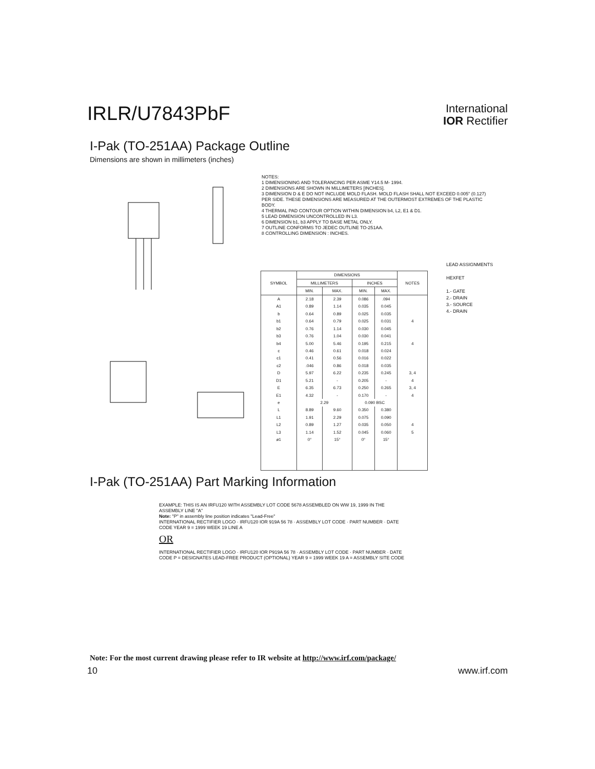IRLR/U7843PbF
International
IOR Rectifier
I-Pak (TO-251AA) Package Outline
Dimensions are shown in millimeters (inches)
NOTES:
1 DIMENSIONING AND TOLERANCING PER ASME Y14.5 M- 1994.
2 DIMENSIONS ARE SHOWN IN MILLIMETERS [INCHES].
3 DIMENSION D & E DO NOT INCLUDE MOLD FLASH. MOLD FLASH SHALL NOT EXCEED 0.005" (0.127) PER SIDE. THESE DIMENSIONS ARE MEASURED AT THE OUTERMOST EXTREMES OF THE PLASTIC BODY.
4 THERMAL PAD CONTOUR OPTION WITHIN DIMENSION b4, L2, E1 & D1.
5 LEAD DIMENSION UNCONTROLLED IN L3.
6 DIMENSION b1, b3 APPLY TO BASE METAL ONLY.
7 OUTLINE CONFORMS TO JEDEC OUTLINE TO-251AA.
8 CONTROLLING DIMENSION : INCHES.
LEAD ASSIGNMENTS
HEXFET
1.- GATE
2.- DRAIN
3.- SOURCE
4.- DRAIN
| SYMBOL | DIMENSIONS | | | | NOTES |
| --- | --- | --- | --- | --- | --- |
| | MILLIMETERS | | INCHES | | |
| | MIN. | MAX. | MIN. | MAX. | |
| A | 2.18 | 2.39 | 0.086 | .094 | |
| A1 | 0.89 | 1.14 | 0.035 | 0.045 | |
| b | 0.64 | 0.89 | 0.025 | 0.035 | |
| b1 | 0.64 | 0.79 | 0.025 | 0.031 | 4 |
| b2 | 0.76 | 1.14 | 0.030 | 0.045 | |
| b3 | 0.76 | 1.04 | 0.030 | 0.041 | |
| b4 | 5.00 | 5.46 | 0.195 | 0.215 | 4 |
| c | 0.46 | 0.61 | 0.018 | 0.024 | |
| c1 | 0.41 | 0.56 | 0.016 | 0.022 | |
| c2 | .046 | 0.86 | 0.018 | 0.035 | |
| D | 5.97 | 6.22 | 0.235 | 0.245 | 3, 4 |
| D1 | 5.21 | - | 0.205 | - | 4 |
| E | 6.35 | 6.73 | 0.250 | 0.265 | 3, 4 |
| E1 | 4.32 | - | 0.170 | - | 4 |
| e | 2.29 | | 0.090 BSC | | |
| L | 8.89 | 9.60 | 0.350 | 0.380 | |
| L1 | 1.91 | 2.29 | 0.075 | 0.090 | |
| L2 | 0.89 | 1.27 | 0.035 | 0.050 | 4 |
| L3 | 1.14 | 1.52 | 0.045 | 0.060 | 5 |
| ø1 | 0° | 15° | 0° | 15° | |
I-Pak (TO-251AA) Part Marking Information
EXAMPLE: THIS IS AN IRFU120 WITH ASSEMBLY LOT CODE 5678 ASSEMBLED ON WW 19, 1999 IN THE ASSEMBLY LINE "A"
Note: "P" in assembly line position indicates "Lead-Free"
INTERNATIONAL RECTIFIER LOGO · IRFU120 IOR 919A 56 78 · ASSEMBLY LOT CODE · PART NUMBER · DATE CODE YEAR 9 = 1999 WEEK 19 LINE A
OR
INTERNATIONAL RECTIFIER LOGO · IRFU120 IOR P919A 56 78 · ASSEMBLY LOT CODE · PART NUMBER · DATE CODE P = DESIGNATES LEAD-FREE PRODUCT (OPTIONAL) YEAR 9 = 1999 WEEK 19 A = ASSEMBLY SITE CODE
Note: For the most current drawing please refer to IR website at http://www.irf.com/package/
10 www.irf.com